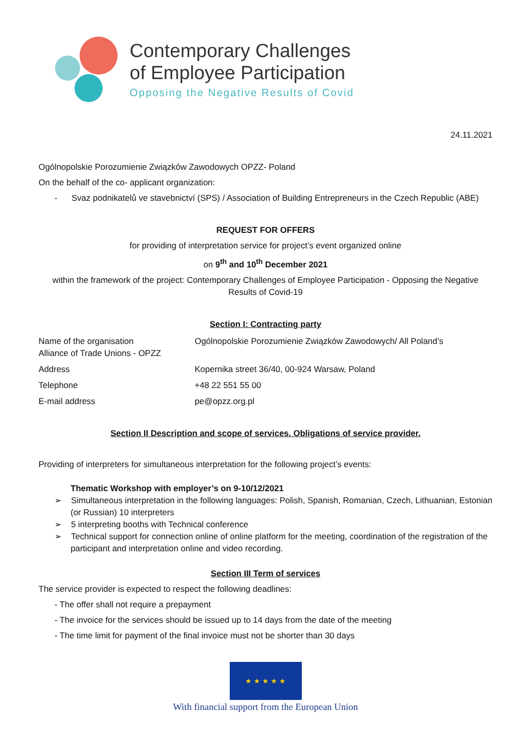Contemporary Challenges
of Employee Participation
Opposing the Negative Results of Covid
24.11.2021
Ogólnopolskie Porozumienie Związków Zawodowych OPZZ- Poland
On the behalf of the co- applicant organization:
- Svaz podnikatelů ve stavebnictví (SPS) / Association of Building Entrepreneurs in the Czech Republic (ABE)
REQUEST FOR OFFERS
for providing of interpretation service for project’s event organized online
on 9<sup>th</sup> and 10<sup>th</sup> December 2021
within the framework of the project: Contemporary Challenges of Employee Participation - Opposing the Negative Results of Covid-19
Section I: Contracting party
| Name of the organisation Alliance of Trade Unions - OPZZ | Ogólnopolskie Porozumienie Związków Zawodowych/ All Poland’s |
| Address | Kopernika street 36/40, 00-924 Warsaw, Poland |
| Telephone | +48 22 551 55 00 |
| E-mail address | pe@opzz.org.pl |
Section II Description and scope of services. Obligations of service provider.
Providing of interpreters for simultaneous interpretation for the following project’s events:
Thematic Workshop with employer’s on 9-10/12/2021
➢ Simultaneous interpretation in the following languages: Polish, Spanish, Romanian, Czech, Lithuanian, Estonian (or Russian) 10 interpreters
➢ 5 interpreting booths with Technical conference
➢ Technical support for connection online of online platform for the meeting, coordination of the registration of the participant and interpretation online and video recording.
Section III Term of services
The service provider is expected to respect the following deadlines:
- The offer shall not require a prepayment
- The invoice for the services should be issued up to 14 days from the date of the meeting
- The time limit for payment of the final invoice must not be shorter than 30 days
★ ★ ★ ★ ★
With financial support from the European Union